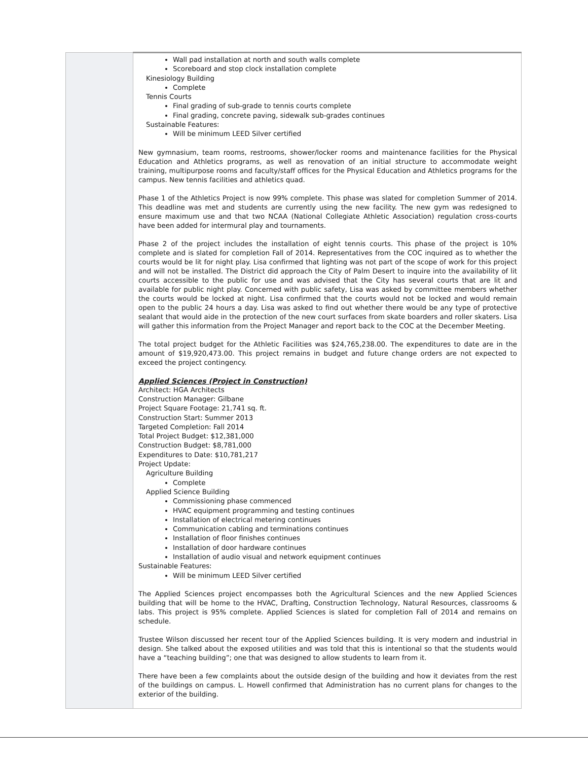| | Wall pad installation at north and south walls complete Scoreboard and stop clock installation complete Kinesiology Building Complete Tennis Courts Final grading of sub-grade to tennis courts complete Final grading, concrete paving, sidewalk sub-grades continues Sustainable Features: Will be minimum LEED Silver certified New gymnasium, team rooms, restrooms, shower/locker rooms and maintenance facilities for the Physical Education and Athletics programs, as well as renovation of an initial structure to accommodate weight training, multipurpose rooms and faculty/staff offices for the Physical Education and Athletics programs for the campus. New tennis facilities and athletics quad. Phase 1 of the Athletics Project is now 99% complete. This phase was slated for completion Summer of 2014. This deadline was met and students are currently using the new facility. The new gym was redesigned to ensure maximum use and that two NCAA (National Collegiate Athletic Association) regulation cross-courts have been added for intermural play and tournaments. Phase 2 of the project includes the installation of eight tennis courts. This phase of the project is 10% complete and is slated for completion Fall of 2014. Representatives from the COC inquired as to whether the courts would be lit for night play. Lisa confirmed that lighting was not part of the scope of work for this project and will not be installed. The District did approach the City of Palm Desert to inquire into the availability of lit courts accessible to the public for use and was advised that the City has several courts that are lit and available for public night play. Concerned with public safety, Lisa was asked by committee members whether the courts would be locked at night. Lisa confirmed that the courts would not be locked and would remain open to the public 24 hours a day. Lisa was asked to find out whether there would be any type of protective sealant that would aide in the protection of the new court surfaces from skate boarders and roller skaters. Lisa will gather this information from the Project Manager and report back to the COC at the December Meeting. The total project budget for the Athletic Facilities was $24,765,238.00. The expenditures to date are in the amount of $19,920,473.00. This project remains in budget and future change orders are not expected to exceed the project contingency. Applied Sciences (Project in Construction) Architect: HGA Architects Construction Manager: Gilbane Project Square Footage: 21,741 sq. ft. Construction Start: Summer 2013 Targeted Completion: Fall 2014 Total Project Budget: $12,381,000 Construction Budget: $8,781,000 Expenditures to Date: $10,781,217 Project Update: Agriculture Building Complete Applied Science Building Commissioning phase commenced HVAC equipment programming and testing continues Installation of electrical metering continues Communication cabling and terminations continues Installation of floor finishes continues Installation of door hardware continues Installation of audio visual and network equipment continues Sustainable Features: Will be minimum LEED Silver certified The Applied Sciences project encompasses both the Agricultural Sciences and the new Applied Sciences building that will be home to the HVAC, Drafting, Construction Technology, Natural Resources, classrooms & labs. This project is 95% complete. Applied Sciences is slated for completion Fall of 2014 and remains on schedule. Trustee Wilson discussed her recent tour of the Applied Sciences building. It is very modern and industrial in design. She talked about the exposed utilities and was told that this is intentional so that the students would have a “teaching building”; one that was designed to allow students to learn from it. There have been a few complaints about the outside design of the building and how it deviates from the rest of the buildings on campus. L. Howell confirmed that Administration has no current plans for changes to the exterior of the building. |